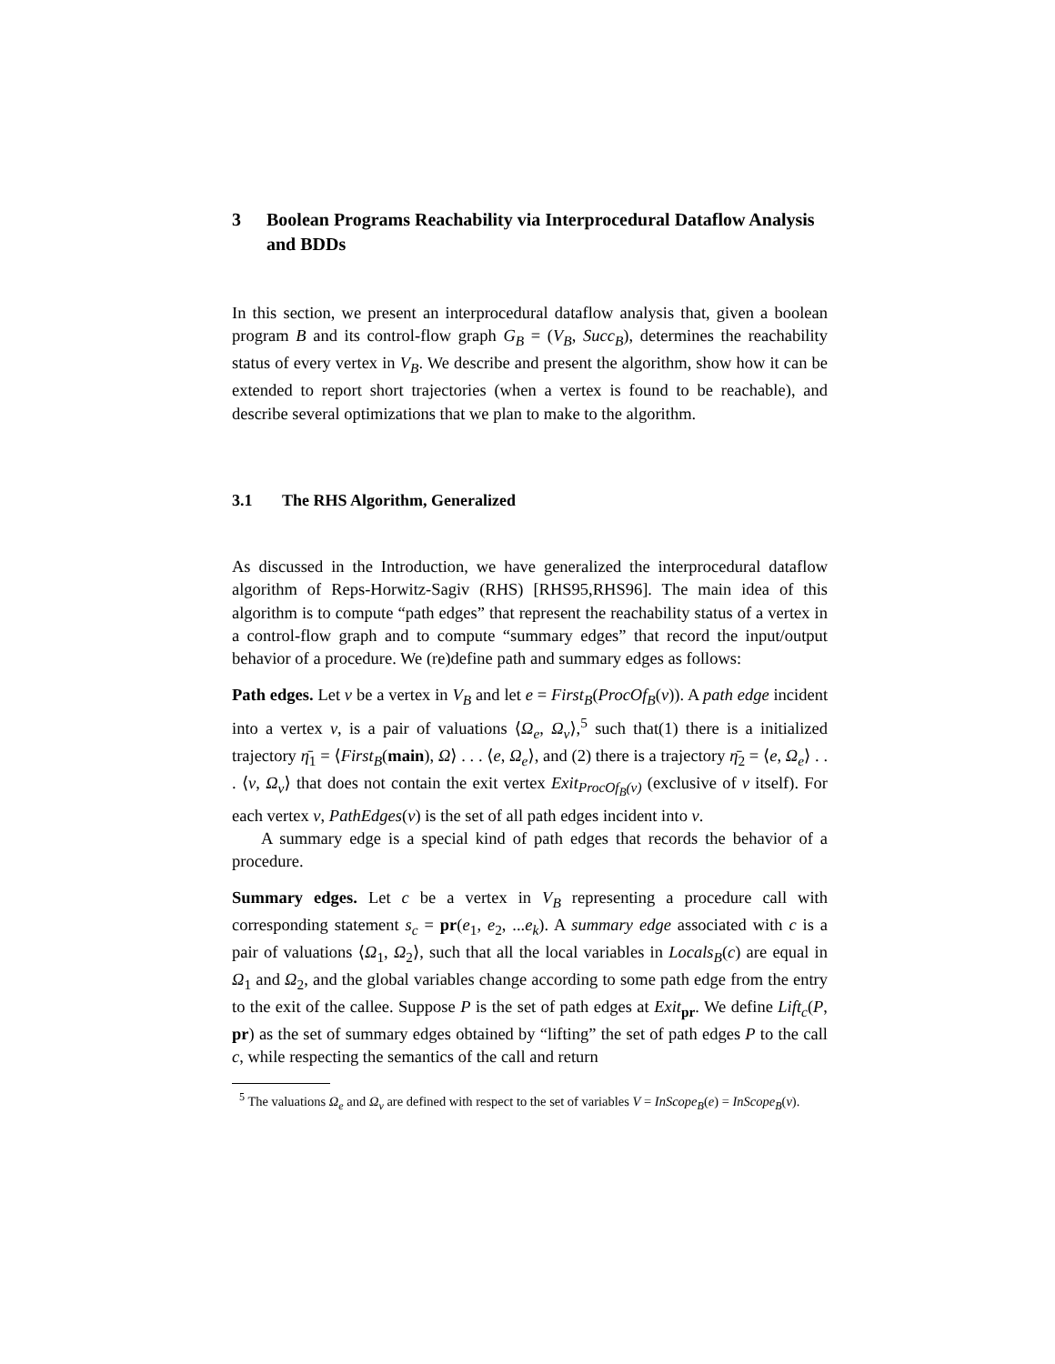3 Boolean Programs Reachability via Interprocedural Dataflow Analysis and BDDs
In this section, we present an interprocedural dataflow analysis that, given a boolean program B and its control-flow graph G<sub>B</sub> = (V<sub>B</sub>, Succ<sub>B</sub>), determines the reachability status of every vertex in V<sub>B</sub>. We describe and present the algorithm, show how it can be extended to report short trajectories (when a vertex is found to be reachable), and describe several optimizations that we plan to make to the algorithm.
3.1 The RHS Algorithm, Generalized
As discussed in the Introduction, we have generalized the interprocedural dataflow algorithm of Reps-Horwitz-Sagiv (RHS) [RHS95,RHS96]. The main idea of this algorithm is to compute “path edges” that represent the reachability status of a vertex in a control-flow graph and to compute “summary edges” that record the input/output behavior of a procedure. We (re)define path and summary edges as follows:
Path edges. Let v be a vertex in V<sub>B</sub> and let e = First<sub>B</sub>(ProcOf<sub>B</sub>(v)). A path edge incident into a vertex v, is a pair of valuations ⟨Ω<sub>e</sub>, Ω<sub>v</sub>⟩,<sup>5</sup> such that(1) there is a initialized trajectory η̄<sub>1</sub> = ⟨First<sub>B</sub>(main), Ω⟩ . . . ⟨e, Ω<sub>e</sub>⟩, and (2) there is a trajectory η̄<sub>2</sub> = ⟨e, Ω<sub>e</sub>⟩ . . . ⟨v, Ω<sub>v</sub>⟩ that does not contain the exit vertex Exit<sub>ProcOf<sub>B</sub>(v)</sub> (exclusive of v itself). For each vertex v, PathEdges(v) is the set of all path edges incident into v.
A summary edge is a special kind of path edges that records the behavior of a procedure.
Summary edges. Let c be a vertex in V<sub>B</sub> representing a procedure call with corresponding statement s<sub>c</sub> = pr(e<sub>1</sub>, e<sub>2</sub>, ...e<sub>k</sub>). A summary edge associated with c is a pair of valuations ⟨Ω<sub>1</sub>, Ω<sub>2</sub>⟩, such that all the local variables in Locals<sub>B</sub>(c) are equal in Ω<sub>1</sub> and Ω<sub>2</sub>, and the global variables change according to some path edge from the entry to the exit of the callee. Suppose P is the set of path edges at Exit<sub>pr</sub>. We define Lift<sub>c</sub>(P, pr) as the set of summary edges obtained by “lifting” the set of path edges P to the call c, while respecting the semantics of the call and return
<sup>5</sup> The valuations Ω<sub>e</sub> and Ω<sub>v</sub> are defined with respect to the set of variables V = InScope<sub>B</sub>(e) = InScope<sub>B</sub>(v).